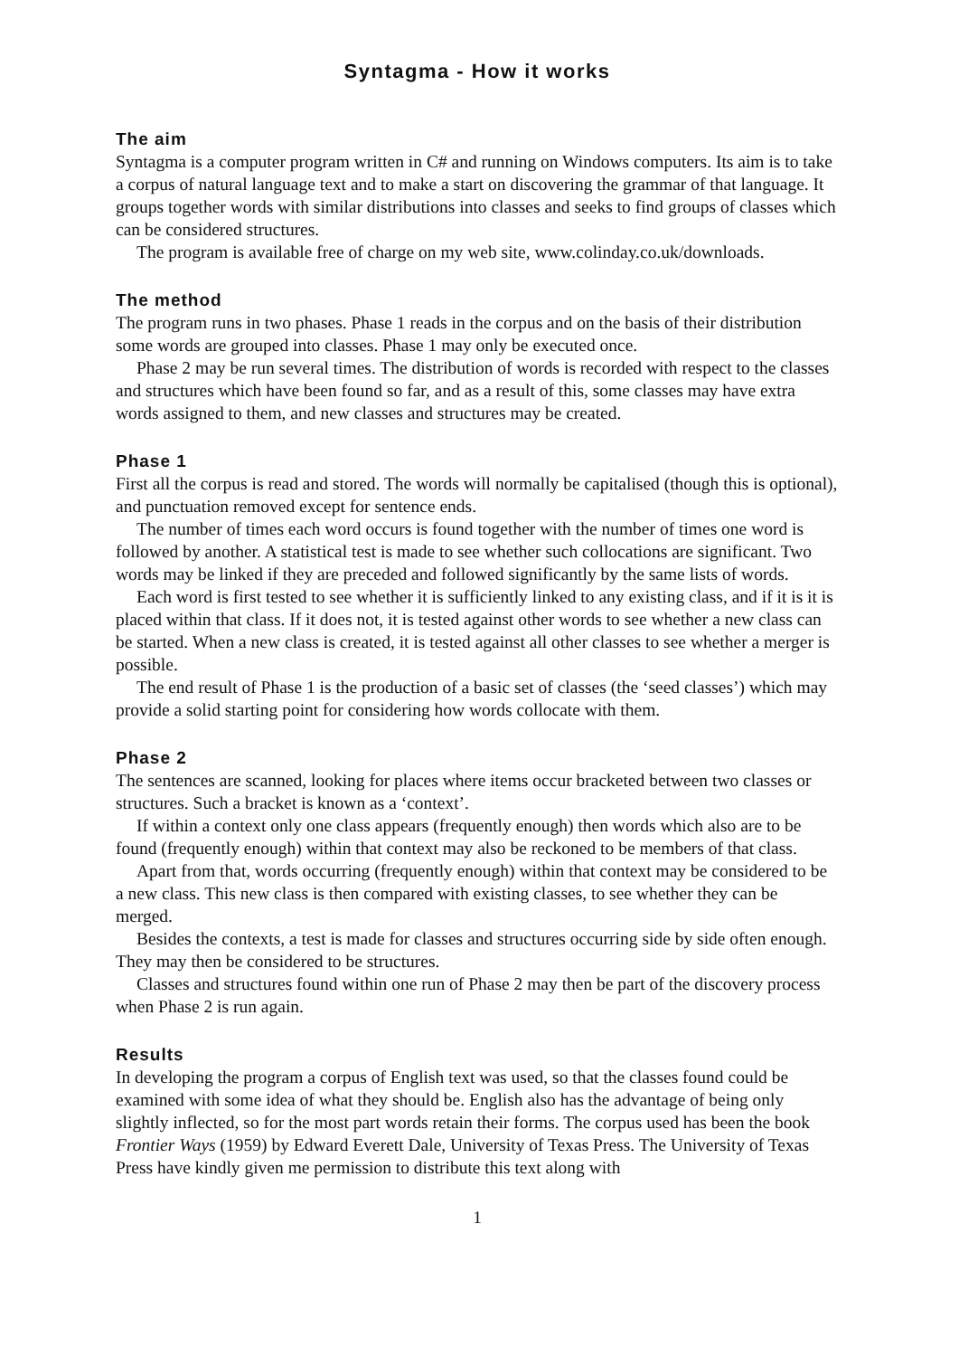Syntagma - How it works
The aim
Syntagma is a computer program written in C# and running on Windows computers. Its aim is to take a corpus of natural language text and to make a start on discovering the grammar of that language. It groups together words with similar distributions into classes and seeks to find groups of classes which can be considered structures.
The program is available free of charge on my web site, www.colinday.co.uk/downloads.
The method
The program runs in two phases. Phase 1 reads in the corpus and on the basis of their distribution some words are grouped into classes. Phase 1 may only be executed once.
Phase 2 may be run several times. The distribution of words is recorded with respect to the classes and structures which have been found so far, and as a result of this, some classes may have extra words assigned to them, and new classes and structures may be created.
Phase 1
First all the corpus is read and stored. The words will normally be capitalised (though this is optional), and punctuation removed except for sentence ends.
The number of times each word occurs is found together with the number of times one word is followed by another. A statistical test is made to see whether such collocations are significant. Two words may be linked if they are preceded and followed significantly by the same lists of words.
Each word is first tested to see whether it is sufficiently linked to any existing class, and if it is it is placed within that class. If it does not, it is tested against other words to see whether a new class can be started. When a new class is created, it is tested against all other classes to see whether a merger is possible.
The end result of Phase 1 is the production of a basic set of classes (the ‘seed classes’) which may provide a solid starting point for considering how words collocate with them.
Phase 2
The sentences are scanned, looking for places where items occur bracketed between two classes or structures. Such a bracket is known as a ‘context’.
If within a context only one class appears (frequently enough) then words which also are to be found (frequently enough) within that context may also be reckoned to be members of that class.
Apart from that, words occurring (frequently enough) within that context may be considered to be a new class. This new class is then compared with existing classes, to see whether they can be merged.
Besides the contexts, a test is made for classes and structures occurring side by side often enough. They may then be considered to be structures.
Classes and structures found within one run of Phase 2 may then be part of the discovery process when Phase 2 is run again.
Results
In developing the program a corpus of English text was used, so that the classes found could be examined with some idea of what they should be. English also has the advantage of being only slightly inflected, so for the most part words retain their forms. The corpus used has been the book Frontier Ways (1959) by Edward Everett Dale, University of Texas Press. The University of Texas Press have kindly given me permission to distribute this text along with
1